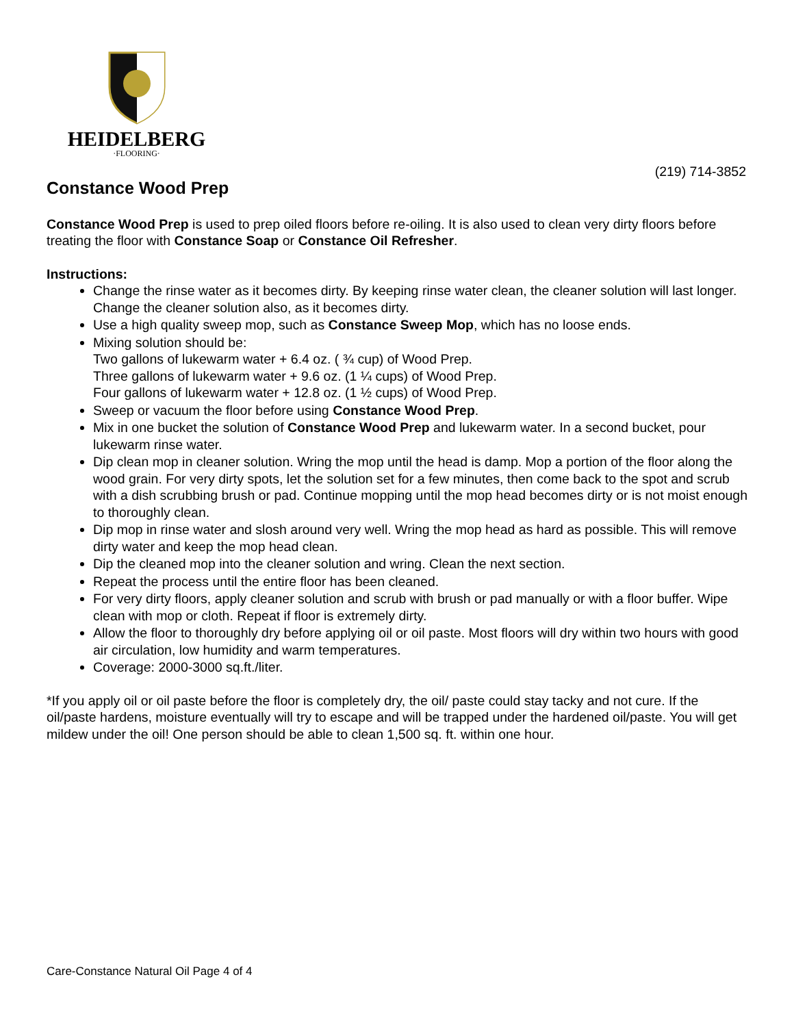HEIDELBERG
·FLOORING·
(219) 714-3852
Constance Wood Prep
Constance Wood Prep is used to prep oiled floors before re-oiling. It is also used to clean very dirty floors before treating the floor with Constance Soap or Constance Oil Refresher.
Instructions:
Change the rinse water as it becomes dirty. By keeping rinse water clean, the cleaner solution will last longer. Change the cleaner solution also, as it becomes dirty.
Use a high quality sweep mop, such as Constance Sweep Mop, which has no loose ends.
Mixing solution should be:
Two gallons of lukewarm water + 6.4 oz. ( ¾ cup) of Wood Prep.
Three gallons of lukewarm water + 9.6 oz. (1 ¼ cups) of Wood Prep.
Four gallons of lukewarm water + 12.8 oz. (1 ½ cups) of Wood Prep.
Sweep or vacuum the floor before using Constance Wood Prep.
Mix in one bucket the solution of Constance Wood Prep and lukewarm water. In a second bucket, pour lukewarm rinse water.
Dip clean mop in cleaner solution. Wring the mop until the head is damp. Mop a portion of the floor along the wood grain. For very dirty spots, let the solution set for a few minutes, then come back to the spot and scrub with a dish scrubbing brush or pad. Continue mopping until the mop head becomes dirty or is not moist enough to thoroughly clean.
Dip mop in rinse water and slosh around very well. Wring the mop head as hard as possible. This will remove dirty water and keep the mop head clean.
Dip the cleaned mop into the cleaner solution and wring. Clean the next section.
Repeat the process until the entire floor has been cleaned.
For very dirty floors, apply cleaner solution and scrub with brush or pad manually or with a floor buffer. Wipe clean with mop or cloth. Repeat if floor is extremely dirty.
Allow the floor to thoroughly dry before applying oil or oil paste. Most floors will dry within two hours with good air circulation, low humidity and warm temperatures.
Coverage: 2000-3000 sq.ft./liter.
*If you apply oil or oil paste before the floor is completely dry, the oil/ paste could stay tacky and not cure. If the oil/paste hardens, moisture eventually will try to escape and will be trapped under the hardened oil/paste. You will get mildew under the oil! One person should be able to clean 1,500 sq. ft. within one hour.
Care-Constance Natural Oil Page 4 of 4